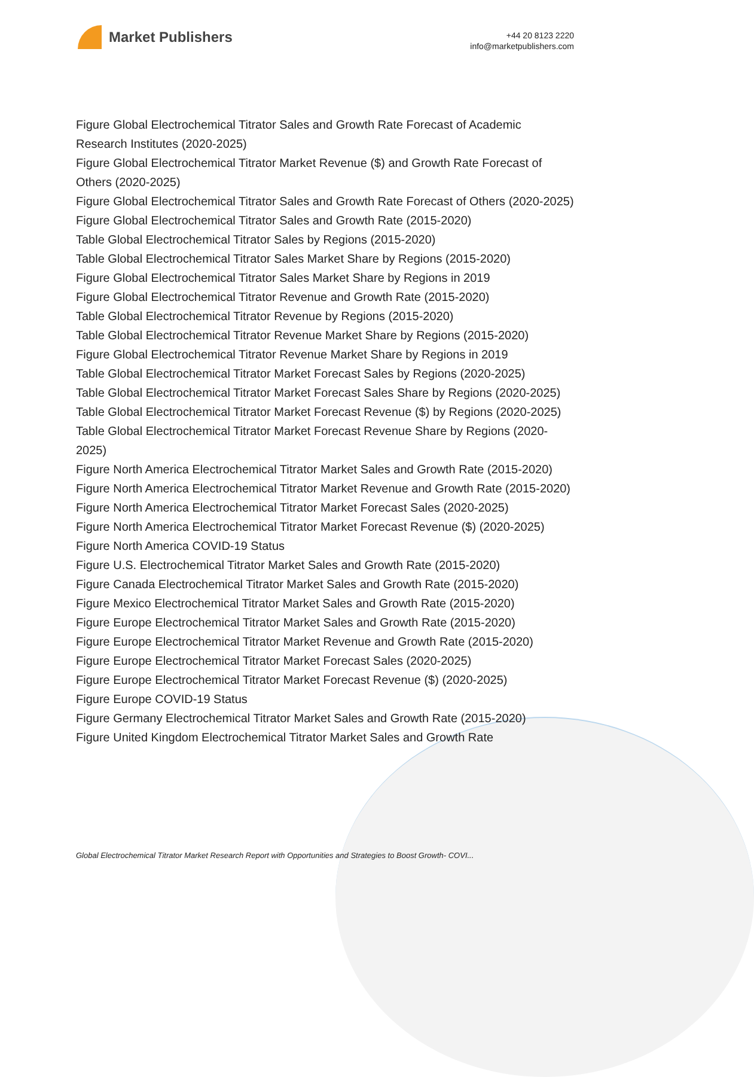Market Publishers
+44 20 8123 2220
info@marketpublishers.com
Figure Global Electrochemical Titrator Sales and Growth Rate Forecast of Academic Research Institutes (2020-2025)
Figure Global Electrochemical Titrator Market Revenue ($) and Growth Rate Forecast of Others (2020-2025)
Figure Global Electrochemical Titrator Sales and Growth Rate Forecast of Others (2020-2025)
Figure Global Electrochemical Titrator Sales and Growth Rate (2015-2020)
Table Global Electrochemical Titrator Sales by Regions (2015-2020)
Table Global Electrochemical Titrator Sales Market Share by Regions (2015-2020)
Figure Global Electrochemical Titrator Sales Market Share by Regions in 2019
Figure Global Electrochemical Titrator Revenue and Growth Rate (2015-2020)
Table Global Electrochemical Titrator Revenue by Regions (2015-2020)
Table Global Electrochemical Titrator Revenue Market Share by Regions (2015-2020)
Figure Global Electrochemical Titrator Revenue Market Share by Regions in 2019
Table Global Electrochemical Titrator Market Forecast Sales by Regions (2020-2025)
Table Global Electrochemical Titrator Market Forecast Sales Share by Regions (2020-2025)
Table Global Electrochemical Titrator Market Forecast Revenue ($) by Regions (2020-2025)
Table Global Electrochemical Titrator Market Forecast Revenue Share by Regions (2020-2025)
Figure North America Electrochemical Titrator Market Sales and Growth Rate (2015-2020)
Figure North America Electrochemical Titrator Market Revenue and Growth Rate (2015-2020)
Figure North America Electrochemical Titrator Market Forecast Sales (2020-2025)
Figure North America Electrochemical Titrator Market Forecast Revenue ($) (2020-2025)
Figure North America COVID-19 Status
Figure U.S. Electrochemical Titrator Market Sales and Growth Rate (2015-2020)
Figure Canada Electrochemical Titrator Market Sales and Growth Rate (2015-2020)
Figure Mexico Electrochemical Titrator Market Sales and Growth Rate (2015-2020)
Figure Europe Electrochemical Titrator Market Sales and Growth Rate (2015-2020)
Figure Europe Electrochemical Titrator Market Revenue and Growth Rate (2015-2020)
Figure Europe Electrochemical Titrator Market Forecast Sales (2020-2025)
Figure Europe Electrochemical Titrator Market Forecast Revenue ($) (2020-2025)
Figure Europe COVID-19 Status
Figure Germany Electrochemical Titrator Market Sales and Growth Rate (2015-2020)
Figure United Kingdom Electrochemical Titrator Market Sales and Growth Rate
Global Electrochemical Titrator Market Research Report with Opportunities and Strategies to Boost Growth- COVI...